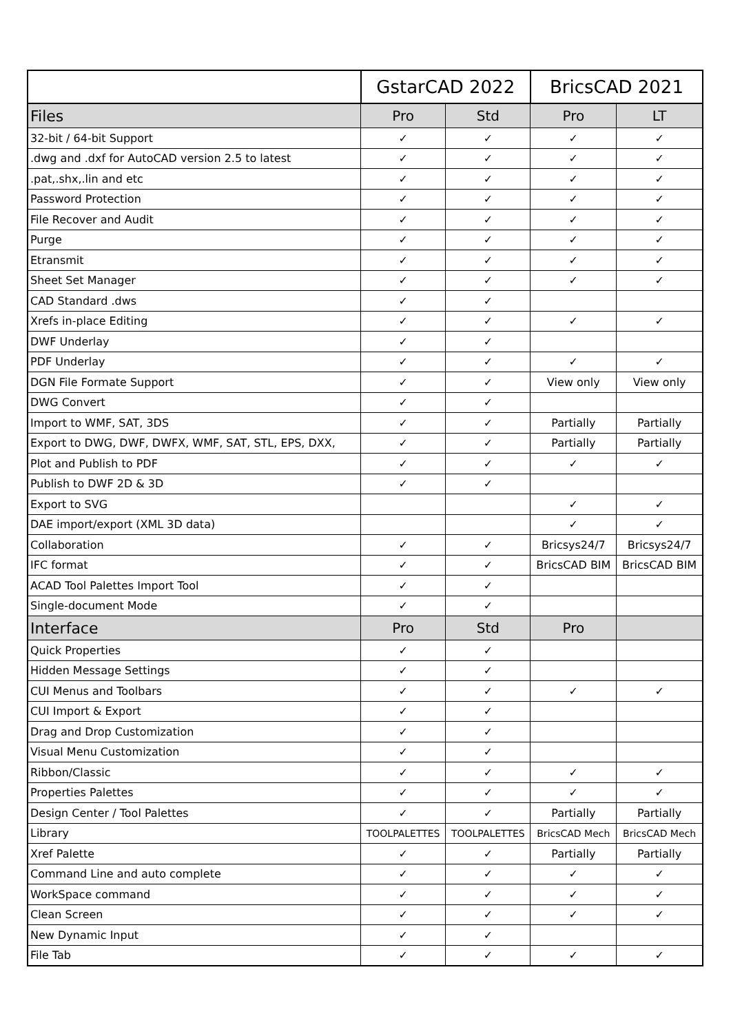| | GstarCAD 2022 | | BricsCAD 2021 | |
| --- | --- | --- | --- | --- |
| Files | Pro | Std | Pro | LT |
| 32-bit / 64-bit Support | ✓ | ✓ | ✓ | ✓ |
| .dwg and .dxf for AutoCAD version 2.5 to latest | ✓ | ✓ | ✓ | ✓ |
| .pat,.shx,.lin and etc | ✓ | ✓ | ✓ | ✓ |
| Password Protection | ✓ | ✓ | ✓ | ✓ |
| File Recover and Audit | ✓ | ✓ | ✓ | ✓ |
| Purge | ✓ | ✓ | ✓ | ✓ |
| Etransmit | ✓ | ✓ | ✓ | ✓ |
| Sheet Set Manager | ✓ | ✓ | ✓ | ✓ |
| CAD Standard .dws | ✓ | ✓ | | |
| Xrefs in-place Editing | ✓ | ✓ | ✓ | ✓ |
| DWF Underlay | ✓ | ✓ | | |
| PDF Underlay | ✓ | ✓ | ✓ | ✓ |
| DGN File Formate Support | ✓ | ✓ | View only | View only |
| DWG Convert | ✓ | ✓ | | |
| Import to WMF, SAT, 3DS | ✓ | ✓ | Partially | Partially |
| Export to DWG, DWF, DWFX, WMF, SAT, STL, EPS, DXX, | ✓ | ✓ | Partially | Partially |
| Plot and Publish to PDF | ✓ | ✓ | ✓ | ✓ |
| Publish to DWF 2D & 3D | ✓ | ✓ | | |
| Export to SVG | | | ✓ | ✓ |
| DAE import/export (XML 3D data) | | | ✓ | ✓ |
| Collaboration | ✓ | ✓ | Bricsys24/7 | Bricsys24/7 |
| IFC format | ✓ | ✓ | BricsCAD BIM | BricsCAD BIM |
| ACAD Tool Palettes Import Tool | ✓ | ✓ | | |
| Single-document Mode | ✓ | ✓ | | |
| Interface | Pro | Std | Pro | |
| Quick Properties | ✓ | ✓ | | |
| Hidden Message Settings | ✓ | ✓ | | |
| CUI Menus and Toolbars | ✓ | ✓ | ✓ | ✓ |
| CUI Import & Export | ✓ | ✓ | | |
| Drag and Drop Customization | ✓ | ✓ | | |
| Visual Menu Customization | ✓ | ✓ | | |
| Ribbon/Classic | ✓ | ✓ | ✓ | ✓ |
| Properties Palettes | ✓ | ✓ | ✓ | ✓ |
| Design Center / Tool Palettes | ✓ | ✓ | Partially | Partially |
| Library | TOOLPALETTES | TOOLPALETTES | BricsCAD Mech | BricsCAD Mech |
| Xref Palette | ✓ | ✓ | Partially | Partially |
| Command Line and auto complete | ✓ | ✓ | ✓ | ✓ |
| WorkSpace command | ✓ | ✓ | ✓ | ✓ |
| Clean Screen | ✓ | ✓ | ✓ | ✓ |
| New Dynamic Input | ✓ | ✓ | | |
| File Tab | ✓ | ✓ | ✓ | ✓ |